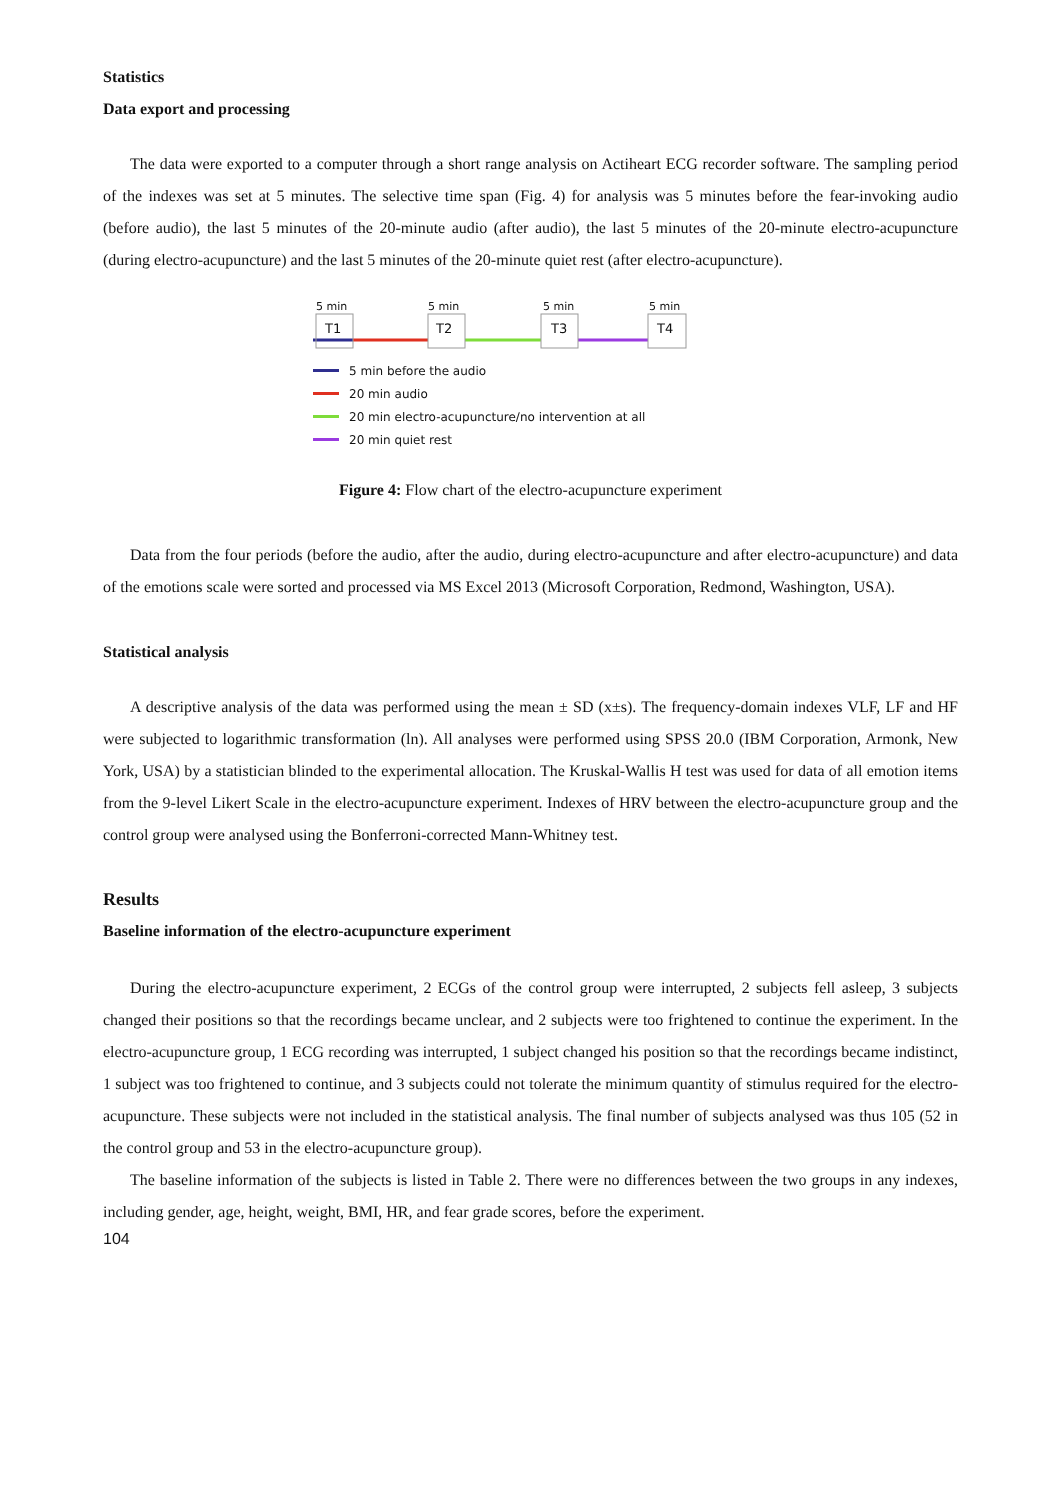Statistics
Data export and processing
The data were exported to a computer through a short range analysis on Actiheart ECG recorder software. The sampling period of the indexes was set at 5 minutes. The selective time span (Fig. 4) for analysis was 5 minutes before the fear-invoking audio (before audio), the last 5 minutes of the 20-minute audio (after audio), the last 5 minutes of the 20-minute electro-acupuncture (during electro-acupuncture) and the last 5 minutes of the 20-minute quiet rest (after electro-acupuncture).
5 min
5 min
5 min
5 min
T1
T2
T3
T4
5 min before the audio
20 min audio
20 min electro-acupuncture/no intervention at all
20 min quiet rest
Figure 4: Flow chart of the electro-acupuncture experiment
Data from the four periods (before the audio, after the audio, during electro-acupuncture and after electro-acupuncture) and data of the emotions scale were sorted and processed via MS Excel 2013 (Microsoft Corporation, Redmond, Washington, USA).
Statistical analysis
A descriptive analysis of the data was performed using the mean ± SD (x±s). The frequency-domain indexes VLF, LF and HF were subjected to logarithmic transformation (ln). All analyses were performed using SPSS 20.0 (IBM Corporation, Armonk, New York, USA) by a statistician blinded to the experimental allocation. The Kruskal-Wallis H test was used for data of all emotion items from the 9-level Likert Scale in the electro-acupuncture experiment. Indexes of HRV between the electro-acupuncture group and the control group were analysed using the Bonferroni-corrected Mann-Whitney test.
Results
Baseline information of the electro-acupuncture experiment
During the electro-acupuncture experiment, 2 ECGs of the control group were interrupted, 2 subjects fell asleep, 3 subjects changed their positions so that the recordings became unclear, and 2 subjects were too frightened to continue the experiment. In the electro-acupuncture group, 1 ECG recording was interrupted, 1 subject changed his position so that the recordings became indistinct, 1 subject was too frightened to continue, and 3 subjects could not tolerate the minimum quantity of stimulus required for the electro-acupuncture. These subjects were not included in the statistical analysis. The final number of subjects analysed was thus 105 (52 in the control group and 53 in the electro-acupuncture group).
The baseline information of the subjects is listed in Table 2. There were no differences between the two groups in any indexes, including gender, age, height, weight, BMI, HR, and fear grade scores, before the experiment.
104